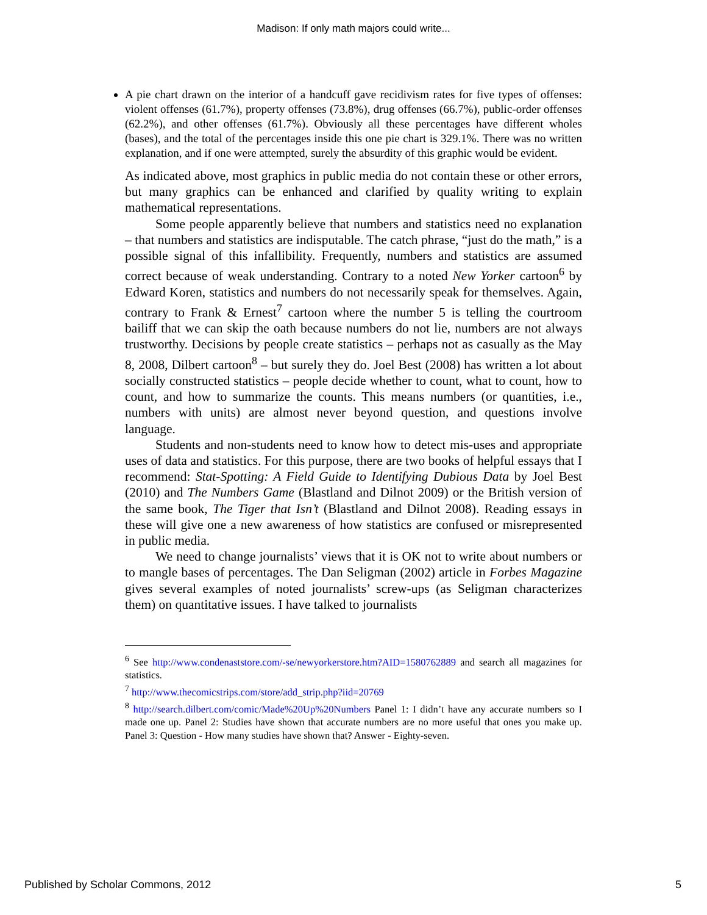Madison: If only math majors could write...
A pie chart drawn on the interior of a handcuff gave recidivism rates for five types of offenses: violent offenses (61.7%), property offenses (73.8%), drug offenses (66.7%), public-order offenses (62.2%), and other offenses (61.7%). Obviously all these percentages have different wholes (bases), and the total of the percentages inside this one pie chart is 329.1%. There was no written explanation, and if one were attempted, surely the absurdity of this graphic would be evident.
As indicated above, most graphics in public media do not contain these or other errors, but many graphics can be enhanced and clarified by quality writing to explain mathematical representations.
Some people apparently believe that numbers and statistics need no explanation – that numbers and statistics are indisputable. The catch phrase, “just do the math,” is a possible signal of this infallibility. Frequently, numbers and statistics are assumed correct because of weak understanding. Contrary to a noted New Yorker cartoon<sup>6</sup> by Edward Koren, statistics and numbers do not necessarily speak for themselves. Again, contrary to Frank & Ernest<sup>7</sup> cartoon where the number 5 is telling the courtroom bailiff that we can skip the oath because numbers do not lie, numbers are not always trustworthy. Decisions by people create statistics – perhaps not as casually as the May 8, 2008, Dilbert cartoon<sup>8</sup> – but surely they do. Joel Best (2008) has written a lot about socially constructed statistics – people decide whether to count, what to count, how to count, and how to summarize the counts. This means numbers (or quantities, i.e., numbers with units) are almost never beyond question, and questions involve language.
Students and non-students need to know how to detect mis-uses and appropriate uses of data and statistics. For this purpose, there are two books of helpful essays that I recommend: Stat-Spotting: A Field Guide to Identifying Dubious Data by Joel Best (2010) and The Numbers Game (Blastland and Dilnot 2009) or the British version of the same book, The Tiger that Isn’t (Blastland and Dilnot 2008). Reading essays in these will give one a new awareness of how statistics are confused or misrepresented in public media.
We need to change journalists’ views that it is OK not to write about numbers or to mangle bases of percentages. The Dan Seligman (2002) article in Forbes Magazine gives several examples of noted journalists’ screw-ups (as Seligman characterizes them) on quantitative issues. I have talked to journalists
<sup>6</sup> See http://www.condenaststore.com/-se/newyorkerstore.htm?AID=1580762889 and search all magazines for statistics.
<sup>7</sup> http://www.thecomicstrips.com/store/add_strip.php?iid=20769
<sup>8</sup> http://search.dilbert.com/comic/Made%20Up%20Numbers Panel 1: I didn’t have any accurate numbers so I made one up. Panel 2: Studies have shown that accurate numbers are no more useful that ones you make up. Panel 3: Question - How many studies have shown that? Answer - Eighty-seven.
Published by Scholar Commons, 2012 5